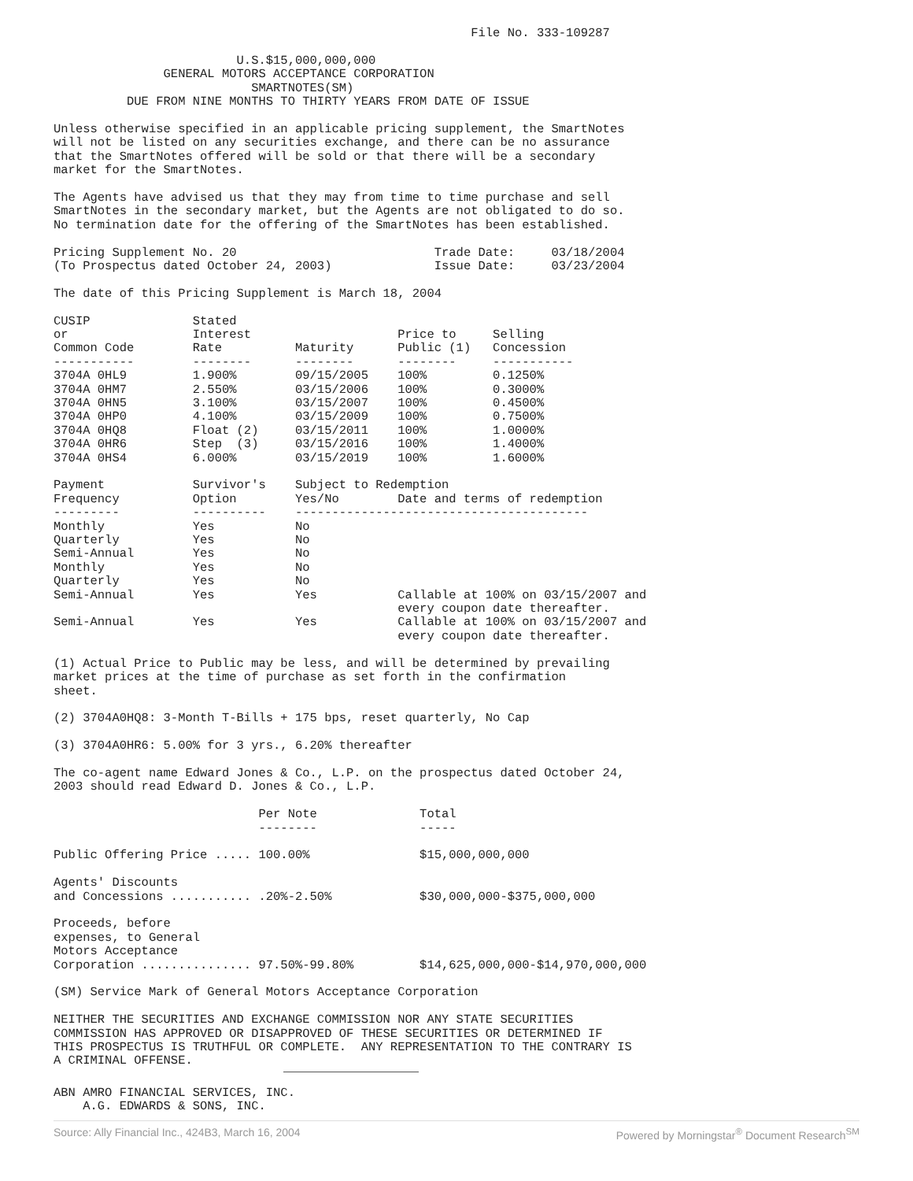File No. 333-109287

                         U.S.$15,000,000,000
               GENERAL MOTORS ACCEPTANCE CORPORATION
                           SMARTNOTES(SM)
          DUE FROM NINE MONTHS TO THIRTY YEARS FROM DATE OF ISSUE

Unless otherwise specified in an applicable pricing supplement, the SmartNotes
will not be listed on any securities exchange, and there can be no assurance
that the SmartNotes offered will be sold or that there will be a secondary
market for the SmartNotes.

The Agents have advised us that they may from time to time purchase and sell
SmartNotes in the secondary market, but the Agents are not obligated to do so.
No termination date for the offering of the SmartNotes has been established.

Pricing Supplement No. 20                           Trade Date:     03/18/2004
(To Prospectus dated October 24, 2003)              Issue Date:     03/23/2004

The date of this Pricing Supplement is March 18, 2004

CUSIP              Stated
or                 Interest                    Price to     Selling
Common Code        Rate          Maturity      Public (1)   Concession
-----------        --------      --------      --------     -----------
3704A 0HL9         1.900%        09/15/2005    100%         0.1250%
3704A 0HM7         2.550%        03/15/2006    100%         0.3000%
3704A 0HN5         3.100%        03/15/2007    100%         0.4500%
3704A 0HP0         4.100%        03/15/2009    100%         0.7500%
3704A 0HQ8         Float (2)     03/15/2011    100%         1.0000%
3704A 0HR6         Step  (3)     03/15/2016    100%         1.4000%
3704A 0HS4         6.000%        03/15/2019    100%         1.6000%

Payment            Survivor's    Subject to Redemption
Frequency          Option        Yes/No        Date and terms of redemption
---------          ----------    ----------------------------------------
Monthly            Yes           No
Quarterly          Yes           No
Semi-Annual        Yes           No
Monthly            Yes           No
Quarterly          Yes           No
Semi-Annual        Yes           Yes           Callable at 100% on 03/15/2007 and
                                               every coupon date thereafter.
Semi-Annual        Yes           Yes           Callable at 100% on 03/15/2007 and
                                               every coupon date thereafter.

(1) Actual Price to Public may be less, and will be determined by prevailing
market prices at the time of purchase as set forth in the confirmation
sheet.

(2) 3704A0HQ8: 3-Month T-Bills + 175 bps, reset quarterly, No Cap

(3) 3704A0HR6: 5.00% for 3 yrs., 6.20% thereafter

The co-agent name Edward Jones & Co., L.P. on the prospectus dated October 24,
2003 should read Edward D. Jones & Co., L.P.

                            Per Note              Total
                            --------              -----

Public Offering Price ..... 100.00%               $15,000,000,000

Agents' Discounts
and Concessions ........... .20%-2.50%            $30,000,000-$375,000,000

Proceeds, before
expenses, to General
Motors Acceptance
Corporation ............... 97.50%-99.80%         $14,625,000,000-$14,970,000,000

(SM) Service Mark of General Motors Acceptance Corporation

NEITHER THE SECURITIES AND EXCHANGE COMMISSION NOR ANY STATE SECURITIES
COMMISSION HAS APPROVED OR DISAPPROVED OF THESE SECURITIES OR DETERMINED IF
THIS PROSPECTUS IS TRUTHFUL OR COMPLETE.  ANY REPRESENTATION TO THE CONTRARY IS
A CRIMINAL OFFENSE.
ABN AMRO FINANCIAL SERVICES, INC.
    A.G. EDWARDS & SONS, INC.
Source: Ally Financial Inc., 424B3, March 16, 2004 Powered by Morningstar<sup>®</sup> Document Research<sup>SM</sup>